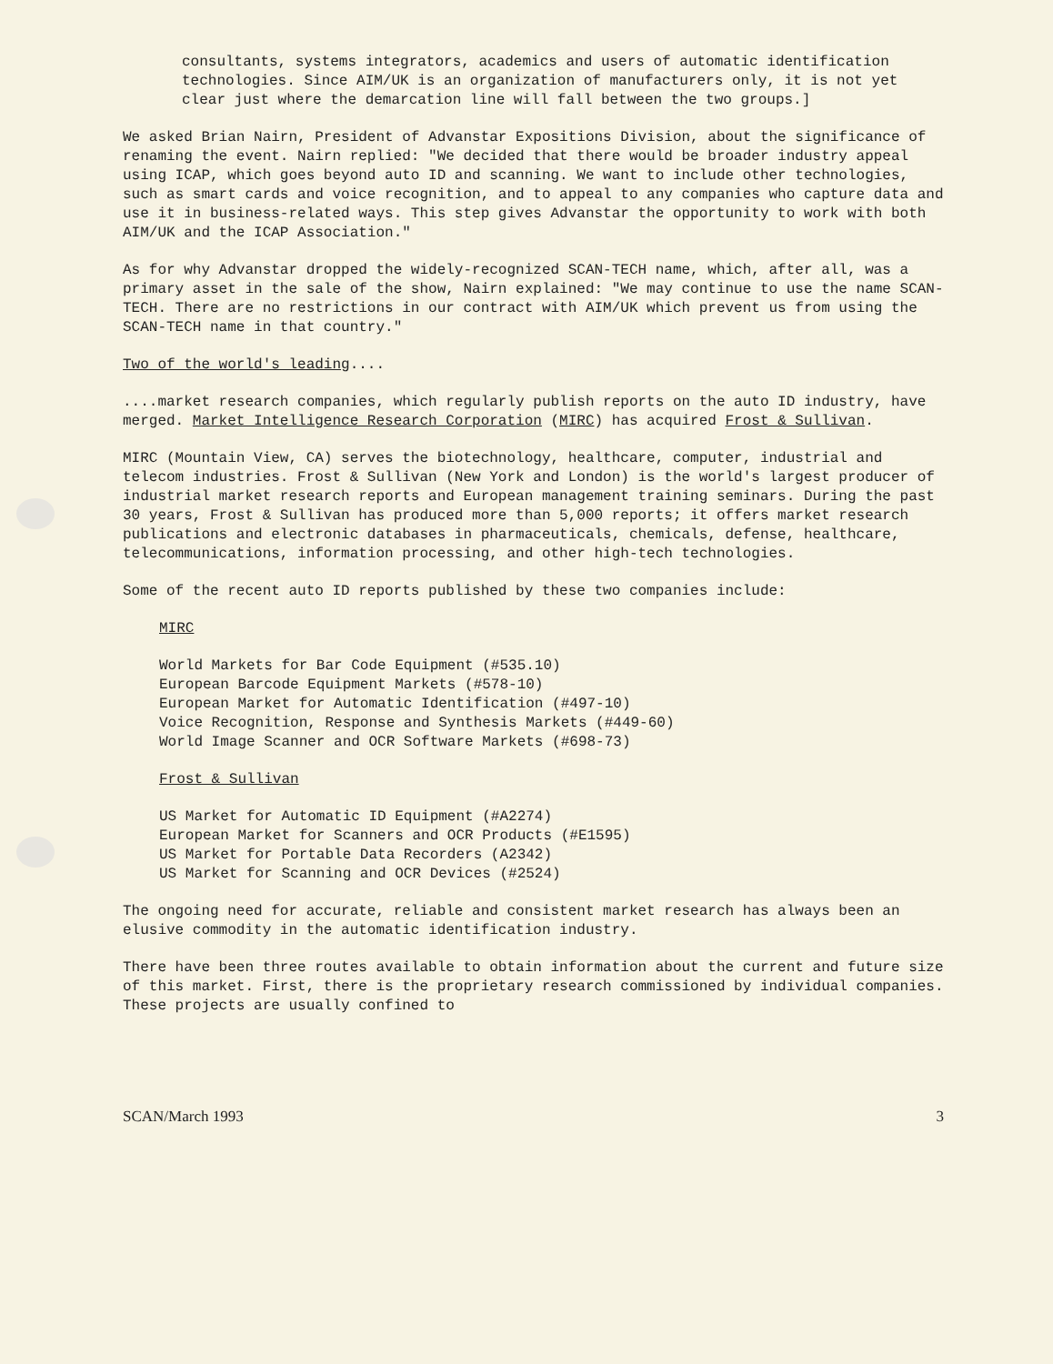consultants, systems integrators, academics and users of automatic identification technologies. Since AIM/UK is an organization of manufacturers only, it is not yet clear just where the demarcation line will fall between the two groups.]
We asked Brian Nairn, President of Advanstar Expositions Division, about the significance of renaming the event. Nairn replied: "We decided that there would be broader industry appeal using ICAP, which goes beyond auto ID and scanning. We want to include other technologies, such as smart cards and voice recognition, and to appeal to any companies who capture data and use it in business-related ways. This step gives Advanstar the opportunity to work with both AIM/UK and the ICAP Association."
As for why Advanstar dropped the widely-recognized SCAN-TECH name, which, after all, was a primary asset in the sale of the show, Nairn explained: "We may continue to use the name SCAN-TECH. There are no restrictions in our contract with AIM/UK which prevent us from using the SCAN-TECH name in that country."
Two of the world's leading....
....market research companies, which regularly publish reports on the auto ID industry, have merged. Market Intelligence Research Corporation (MIRC) has acquired Frost & Sullivan.
MIRC (Mountain View, CA) serves the biotechnology, healthcare, computer, industrial and telecom industries. Frost & Sullivan (New York and London) is the world's largest producer of industrial market research reports and European management training seminars. During the past 30 years, Frost & Sullivan has produced more than 5,000 reports; it offers market research publications and electronic databases in pharmaceuticals, chemicals, defense, healthcare, telecommunications, information processing, and other high-tech technologies.
Some of the recent auto ID reports published by these two companies include:
MIRC
World Markets for Bar Code Equipment (#535.10)
European Barcode Equipment Markets (#578-10)
European Market for Automatic Identification (#497-10)
Voice Recognition, Response and Synthesis Markets (#449-60)
World Image Scanner and OCR Software Markets (#698-73)
Frost & Sullivan
US Market for Automatic ID Equipment (#A2274)
European Market for Scanners and OCR Products (#E1595)
US Market for Portable Data Recorders (A2342)
US Market for Scanning and OCR Devices (#2524)
The ongoing need for accurate, reliable and consistent market research has always been an elusive commodity in the automatic identification industry.
There have been three routes available to obtain information about the current and future size of this market. First, there is the proprietary research commissioned by individual companies. These projects are usually confined to
SCAN/March 1993 3